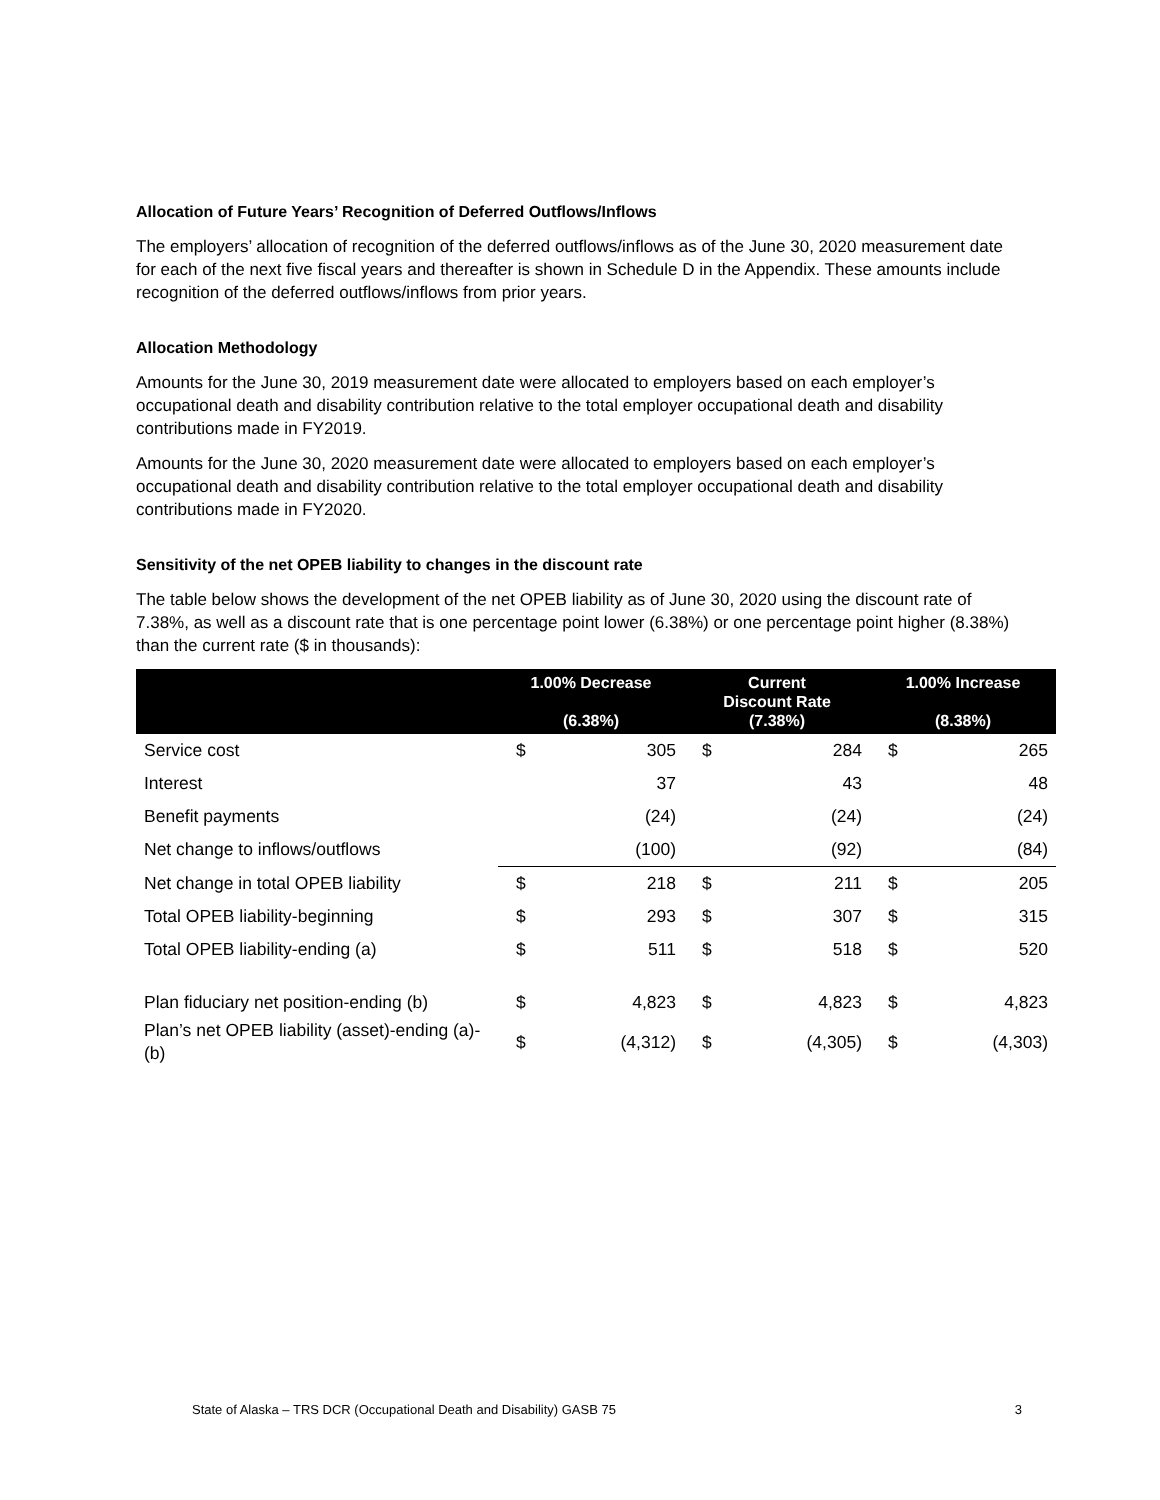Allocation of Future Years’ Recognition of Deferred Outflows/Inflows
The employers’ allocation of recognition of the deferred outflows/inflows as of the June 30, 2020 measurement date for each of the next five fiscal years and thereafter is shown in Schedule D in the Appendix. These amounts include recognition of the deferred outflows/inflows from prior years.
Allocation Methodology
Amounts for the June 30, 2019 measurement date were allocated to employers based on each employer’s occupational death and disability contribution relative to the total employer occupational death and disability contributions made in FY2019.
Amounts for the June 30, 2020 measurement date were allocated to employers based on each employer’s occupational death and disability contribution relative to the total employer occupational death and disability contributions made in FY2020.
Sensitivity of the net OPEB liability to changes in the discount rate
The table below shows the development of the net OPEB liability as of June 30, 2020 using the discount rate of 7.38%, as well as a discount rate that is one percentage point lower (6.38%) or one percentage point higher (8.38%) than the current rate ($ in thousands):
| | 1.00% Decrease (6.38%) | | Current Discount Rate (7.38%) | | 1.00% Increase (8.38%) | |
| --- | --- | --- | --- | --- | --- | --- |
| Service cost | $ | 305 | $ | 284 | $ | 265 |
| Interest | | 37 | | 43 | | 48 |
| Benefit payments | | (24) | | (24) | | (24) |
| Net change to inflows/outflows | | (100) | | (92) | | (84) |
| Net change in total OPEB liability | $ | 218 | $ | 211 | $ | 205 |
| Total OPEB liability-beginning | $ | 293 | $ | 307 | $ | 315 |
| Total OPEB liability-ending (a) | $ | 511 | $ | 518 | $ | 520 |
| Plan fiduciary net position-ending (b) | $ | 4,823 | $ | 4,823 | $ | 4,823 |
| Plan’s net OPEB liability (asset)-ending (a)-(b) | $ | (4,312) | $ | (4,305) | $ | (4,303) |
State of Alaska – TRS DCR (Occupational Death and Disability) GASB 75 3